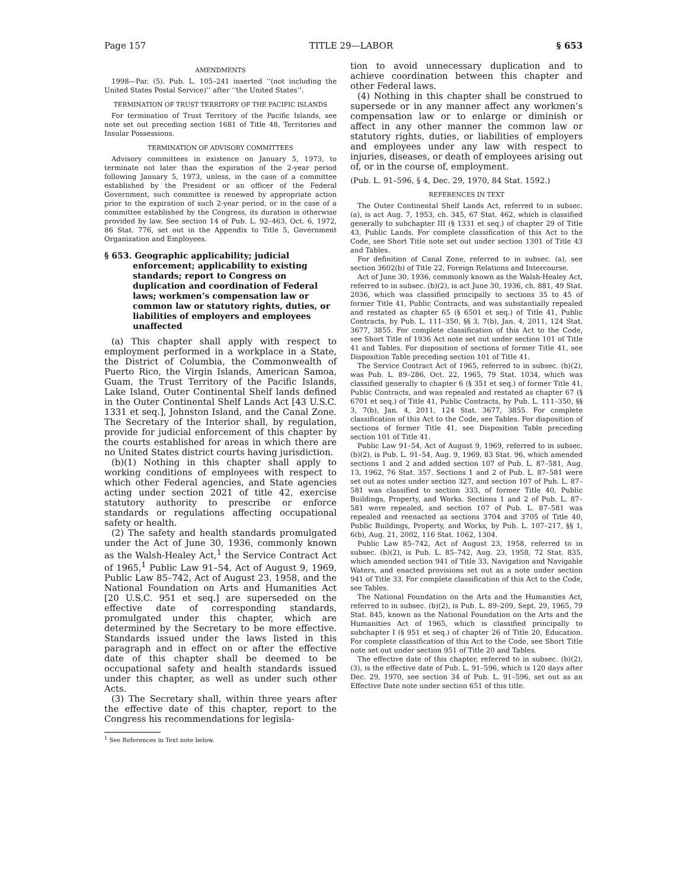Page 157 TITLE 29—LABOR § 653
AMENDMENTS
1998—Par. (5). Pub. L. 105–241 inserted ‘‘(not including the United States Postal Service)’’ after ‘‘the United States’’.
TERMINATION OF TRUST TERRITORY OF THE PACIFIC ISLANDS
For termination of Trust Territory of the Pacific Islands, see note set out preceding section 1681 of Title 48, Territories and Insular Possessions.
TERMINATION OF ADVISORY COMMITTEES
Advisory committees in existence on January 5, 1973, to terminate not later than the expiration of the 2-year period following January 5, 1973, unless, in the case of a committee established by the President or an officer of the Federal Government, such committee is renewed by appropriate action prior to the expiration of such 2-year period, or in the case of a committee established by the Congress, its duration is otherwise provided by law. See section 14 of Pub. L. 92–463, Oct. 6, 1972, 86 Stat. 776, set out in the Appendix to Title 5, Government Organization and Employees.
§ 653. Geographic applicability; judicial enforcement; applicability to existing standards; report to Congress on duplication and coordination of Federal laws; workmen’s compensation law or common law or statutory rights, duties, or liabilities of employers and employees unaffected
(a) This chapter shall apply with respect to employment performed in a workplace in a State, the District of Columbia, the Commonwealth of Puerto Rico, the Virgin Islands, American Samoa, Guam, the Trust Territory of the Pacific Islands, Lake Island, Outer Continental Shelf lands defined in the Outer Continental Shelf Lands Act [43 U.S.C. 1331 et seq.], Johnston Island, and the Canal Zone. The Secretary of the Interior shall, by regulation, provide for judicial enforcement of this chapter by the courts established for areas in which there are no United States district courts having jurisdiction.
(b)(1) Nothing in this chapter shall apply to working conditions of employees with respect to which other Federal agencies, and State agencies acting under section 2021 of title 42, exercise statutory authority to prescribe or enforce standards or regulations affecting occupational safety or health.
(2) The safety and health standards promulgated under the Act of June 30, 1936, commonly known as the Walsh-Healey Act,<sup>1</sup> the Service Contract Act of 1965,<sup>1</sup> Public Law 91–54, Act of August 9, 1969, Public Law 85–742, Act of August 23, 1958, and the National Foundation on Arts and Humanities Act [20 U.S.C. 951 et seq.] are superseded on the effective date of corresponding standards, promulgated under this chapter, which are determined by the Secretary to be more effective. Standards issued under the laws listed in this paragraph and in effect on or after the effective date of this chapter shall be deemed to be occupational safety and health standards issued under this chapter, as well as under such other Acts.
(3) The Secretary shall, within three years after the effective date of this chapter, report to the Congress his recommendations for legisla-
<sup>1</sup> See References in Text note below.
tion to avoid unnecessary duplication and to achieve coordination between this chapter and other Federal laws.
(4) Nothing in this chapter shall be construed to supersede or in any manner affect any workmen’s compensation law or to enlarge or diminish or affect in any other manner the common law or statutory rights, duties, or liabilities of employers and employees under any law with respect to injuries, diseases, or death of employees arising out of, or in the course of, employment.
(Pub. L. 91–596, § 4, Dec. 29, 1970, 84 Stat. 1592.)
REFERENCES IN TEXT
The Outer Continental Shelf Lands Act, referred to in subsec. (a), is act Aug. 7, 1953, ch. 345, 67 Stat. 462, which is classified generally to subchapter III (§ 1331 et seq.) of chapter 29 of Title 43, Public Lands. For complete classification of this Act to the Code, see Short Title note set out under section 1301 of Title 43 and Tables.
For definition of Canal Zone, referred to in subsec. (a), see section 3602(b) of Title 22, Foreign Relations and Intercourse.
Act of June 30, 1936, commonly known as the Walsh-Healey Act, referred to in subsec. (b)(2), is act June 30, 1936, ch. 881, 49 Stat. 2036, which was classified principally to sections 35 to 45 of former Title 41, Public Contracts, and was substantially repealed and restated as chapter 65 (§ 6501 et seq.) of Title 41, Public Contracts, by Pub. L. 111–350, §§ 3, 7(b), Jan. 4, 2011, 124 Stat. 3677, 3855. For complete classification of this Act to the Code, see Short Title of 1936 Act note set out under section 101 of Title 41 and Tables. For disposition of sections of former Title 41, see Disposition Table preceding section 101 of Title 41.
The Service Contract Act of 1965, referred to in subsec. (b)(2), was Pub. L. 89–286, Oct. 22, 1965, 79 Stat. 1034, which was classified generally to chapter 6 (§ 351 et seq.) of former Title 41, Public Contracts, and was repealed and restated as chapter 67 (§ 6701 et seq.) of Title 41, Public Contracts, by Pub. L. 111–350, §§ 3, 7(b), Jan. 4, 2011, 124 Stat. 3677, 3855. For complete classification of this Act to the Code, see Tables. For disposition of sections of former Title 41, see Disposition Table preceding section 101 of Title 41.
Public Law 91–54, Act of August 9, 1969, referred to in subsec. (b)(2), is Pub. L. 91–54, Aug. 9, 1969, 83 Stat. 96, which amended sections 1 and 2 and added section 107 of Pub. L. 87–581, Aug. 13, 1962, 76 Stat. 357. Sections 1 and 2 of Pub. L. 87–581 were set out as notes under section 327, and section 107 of Pub. L. 87–581 was classified to section 333, of former Title 40, Public Buildings, Property, and Works. Sections 1 and 2 of Pub. L. 87–581 were repealed, and section 107 of Pub. L. 87–581 was repealed and reenacted as sections 3704 and 3705 of Title 40, Public Buildings, Property, and Works, by Pub. L. 107–217, §§ 1, 6(b), Aug. 21, 2002, 116 Stat. 1062, 1304.
Public Law 85–742, Act of August 23, 1958, referred to in subsec. (b)(2), is Pub. L. 85–742, Aug. 23, 1958, 72 Stat. 835, which amended section 941 of Title 33, Navigation and Navigable Waters, and enacted provisions set out as a note under section 941 of Title 33. For complete classification of this Act to the Code, see Tables.
The National Foundation on the Arts and the Humanities Act, referred to in subsec. (b)(2), is Pub. L. 89–209, Sept. 29, 1965, 79 Stat. 845, known as the National Foundation on the Arts and the Humanities Act of 1965, which is classified principally to subchapter I (§ 951 et seq.) of chapter 26 of Title 20, Education. For complete classification of this Act to the Code, see Short Title note set out under section 951 of Title 20 and Tables.
The effective date of this chapter, referred to in subsec. (b)(2), (3), is the effective date of Pub. L. 91–596, which is 120 days after Dec. 29, 1970, see section 34 of Pub. L. 91–596, set out as an Effective Date note under section 651 of this title.